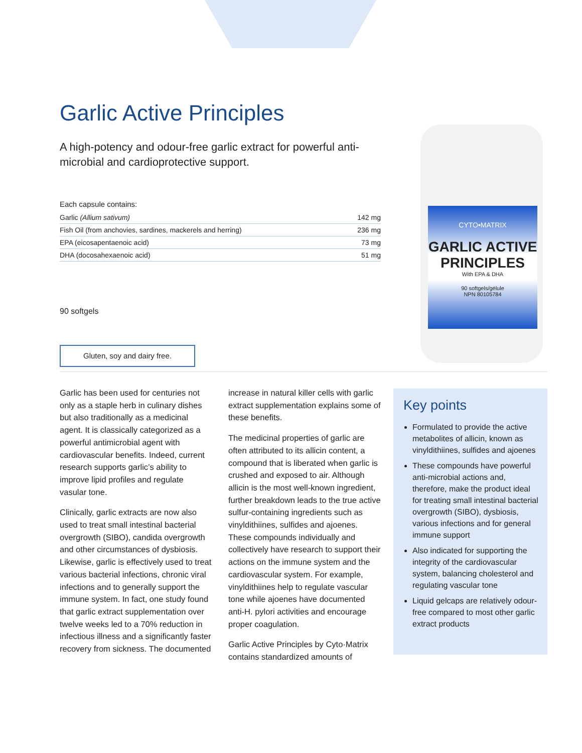Garlic Active Principles
A high-potency and odour-free garlic extract for powerful anti-microbial and cardioprotective support.
Each capsule contains:
| Garlic (Allium sativum) | 142 mg |
| Fish Oil (from anchovies, sardines, mackerels and herring) | 236 mg |
| EPA (eicosapentaenoic acid) | 73 mg |
| DHA (docosahexaenoic acid) | 51 mg |
90 softgels
Gluten, soy and dairy free.
CYTO•MATRIX
GARLIC ACTIVE PRINCIPLES
With EPA & DHA
90 softgels/gélule
NPN 80105784
Garlic has been used for centuries not only as a staple herb in culinary dishes but also traditionally as a medicinal agent. It is classically categorized as a powerful antimicrobial agent with cardiovascular benefits. Indeed, current research supports garlic’s ability to improve lipid profiles and regulate vasular tone.
Clinically, garlic extracts are now also used to treat small intestinal bacterial overgrowth (SIBO), candida overgrowth and other circumstances of dysbiosis. Likewise, garlic is effectively used to treat various bacterial infections, chronic viral infections and to generally support the immune system. In fact, one study found that garlic extract supplementation over twelve weeks led to a 70% reduction in infectious illness and a significantly faster recovery from sickness. The documented increase in natural killer cells with garlic extract supplementation explains some of these benefits.
The medicinal properties of garlic are often attributed to its allicin content, a compound that is liberated when garlic is crushed and exposed to air. Although allicin is the most well-known ingredient, further breakdown leads to the true active sulfur-containing ingredients such as vinyldithiines, sulfides and ajoenes. These compounds individually and collectively have research to support their actions on the immune system and the cardiovascular system. For example, vinyldithiines help to regulate vascular tone while ajoenes have documented anti-H. pylori activities and encourage proper coagulation.
Garlic Active Principles by Cyto·Matrix contains standardized amounts of
Key points
Formulated to provide the active metabolites of allicin, known as vinyldithiines, sulfides and ajoenes
These compounds have powerful anti-microbial actions and, therefore, make the product ideal for treating small intestinal bacterial overgrowth (SIBO), dysbiosis, various infections and for general immune support
Also indicated for supporting the integrity of the cardiovascular system, balancing cholesterol and regulating vascular tone
Liquid gelcaps are relatively odour-free compared to most other garlic extract products